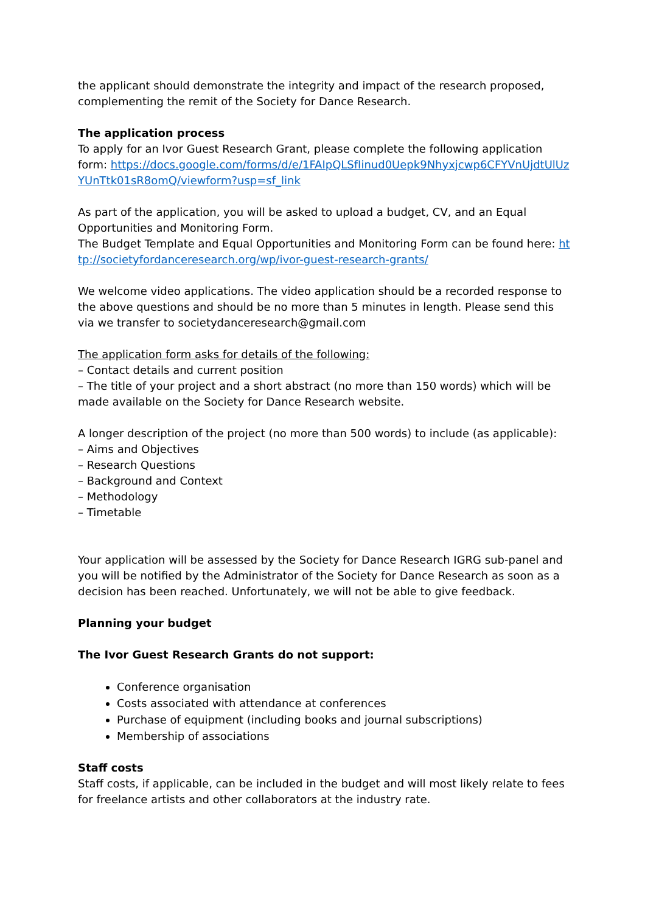the applicant should demonstrate the integrity and impact of the research proposed, complementing the remit of the Society for Dance Research.
The application process
To apply for an Ivor Guest Research Grant, please complete the following application form: https://docs.google.com/forms/d/e/1FAIpQLSfIinud0Uepk9Nhyxjcwp6CFYVnUjdtUlUzYUnTtk01sR8omQ/viewform?usp=sf_link
As part of the application, you will be asked to upload a budget, CV, and an Equal Opportunities and Monitoring Form.
The Budget Template and Equal Opportunities and Monitoring Form can be found here: http://societyfordanceresearch.org/wp/ivor-guest-research-grants/
We welcome video applications. The video application should be a recorded response to the above questions and should be no more than 5 minutes in length. Please send this via we transfer to societydanceresearch@gmail.com
The application form asks for details of the following:
– Contact details and current position
– The title of your project and a short abstract (no more than 150 words) which will be made available on the Society for Dance Research website.
A longer description of the project (no more than 500 words) to include (as applicable):
– Aims and Objectives
– Research Questions
– Background and Context
– Methodology
– Timetable
Your application will be assessed by the Society for Dance Research IGRG sub-panel and you will be notified by the Administrator of the Society for Dance Research as soon as a decision has been reached. Unfortunately, we will not be able to give feedback.
Planning your budget
The Ivor Guest Research Grants do not support:
Conference organisation
Costs associated with attendance at conferences
Purchase of equipment (including books and journal subscriptions)
Membership of associations
Staff costs
Staff costs, if applicable, can be included in the budget and will most likely relate to fees for freelance artists and other collaborators at the industry rate.